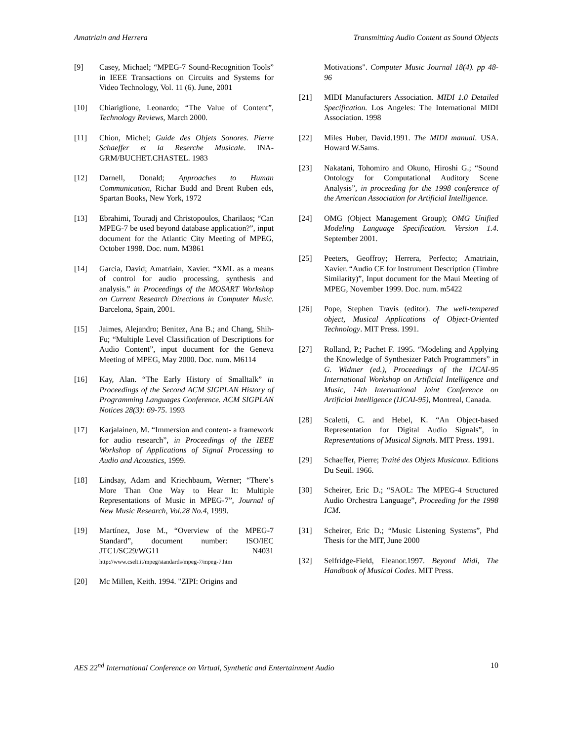Amatriain and Herrera Transmitting Audio Content as Sound Objects
[9] Casey, Michael; “MPEG-7 Sound-Recognition Tools” in IEEE Transactions on Circuits and Systems for Video Technology, Vol. 11 (6). June, 2001
[10] Chiariglione, Leonardo; “The Value of Content”, Technology Reviews, March 2000.
[11] Chion, Michel; Guide des Objets Sonores. Pierre Schaeffer et la Reserche Musicale. INA-GRM/BUCHET.CHASTEL. 1983
[12] Darnell, Donald; Approaches to Human Communication, Richar Budd and Brent Ruben eds, Spartan Books, New York, 1972
[13] Ebrahimi, Touradj and Christopoulos, Charilaos; “Can MPEG-7 be used beyond database application?”, input document for the Atlantic City Meeting of MPEG, October 1998. Doc. num. M3861
[14] Garcia, David; Amatriain, Xavier. “XML as a means of control for audio processing, synthesis and analysis.” in Proceedings of the MOSART Workshop on Current Research Directions in Computer Music. Barcelona, Spain, 2001.
[15] Jaimes, Alejandro; Benitez, Ana B.; and Chang, Shih-Fu; “Multiple Level Classification of Descriptions for Audio Content”, input document for the Geneva Meeting of MPEG, May 2000. Doc. num. M6114
[16] Kay, Alan. “The Early History of Smalltalk” in Proceedings of the Second ACM SIGPLAN History of Programming Languages Conference. ACM SIGPLAN Notices 28(3): 69-75. 1993
[17] Karjalainen, M. “Immersion and content- a framework for audio research”, in Proceedings of the IEEE Workshop of Applications of Signal Processing to Audio and Acoustics, 1999.
[18] Lindsay, Adam and Kriechbaum, Werner; “There’s More Than One Way to Hear It: Multiple Representations of Music in MPEG-7”, Journal of New Music Research, Vol.28 No.4, 1999.
[19] Martínez, Jose M., “Overview of the MPEG-7 Standard”, document number: ISO/IEC JTC1/SC29/WG11 N4031 http://www.cselt.it/mpeg/standards/mpeg-7/mpeg-7.htm
[20] Mc Millen, Keith. 1994. "ZIPI: Origins and
Motivations". Computer Music Journal 18(4). pp 48-96
[21] MIDI Manufacturers Association. MIDI 1.0 Detailed Specification. Los Angeles: The International MIDI Association. 1998
[22] Miles Huber, David.1991. The MIDI manual. USA. Howard W.Sams.
[23] Nakatani, Tohomiro and Okuno, Hiroshi G.; “Sound Ontology for Computational Auditory Scene Analysis”, in proceeding for the 1998 conference of the American Association for Artificial Intelligence.
[24] OMG (Object Management Group); OMG Unified Modeling Language Specification. Version 1.4. September 2001.
[25] Peeters, Geoffroy; Herrera, Perfecto; Amatriain, Xavier. “Audio CE for Instrument Description (Timbre Similarity)”, Input document for the Maui Meeting of MPEG, November 1999. Doc. num. m5422
[26] Pope, Stephen Travis (editor). The well-tempered object, Musical Applications of Object-Oriented Technology. MIT Press. 1991.
[27] Rolland, P.; Pachet F. 1995. “Modeling and Applying the Knowledge of Synthesizer Patch Programmers” in G. Widmer (ed.), Proceedings of the IJCAI-95 International Workshop on Artificial Intelligence and Music, 14th International Joint Conference on Artificial Intelligence (IJCAI-95), Montreal, Canada.
[28] Scaletti, C. and Hebel, K. “An Object-based Representation for Digital Audio Signals”, in Representations of Musical Signals. MIT Press. 1991.
[29] Schaeffer, Pierre; Traité des Objets Musicaux. Editions Du Seuil. 1966.
[30] Scheirer, Eric D.; “SAOL: The MPEG-4 Structured Audio Orchestra Language”, Proceeding for the 1998 ICM.
[31] Scheirer, Eric D.; “Music Listening Systems”, Phd Thesis for the MIT, June 2000
[32] Selfridge-Field, Eleanor.1997. Beyond Midi, The Handbook of Musical Codes. MIT Press.
AES 22<sup>nd</sup> International Conference on Virtual, Synthetic and Entertainment Audio 10